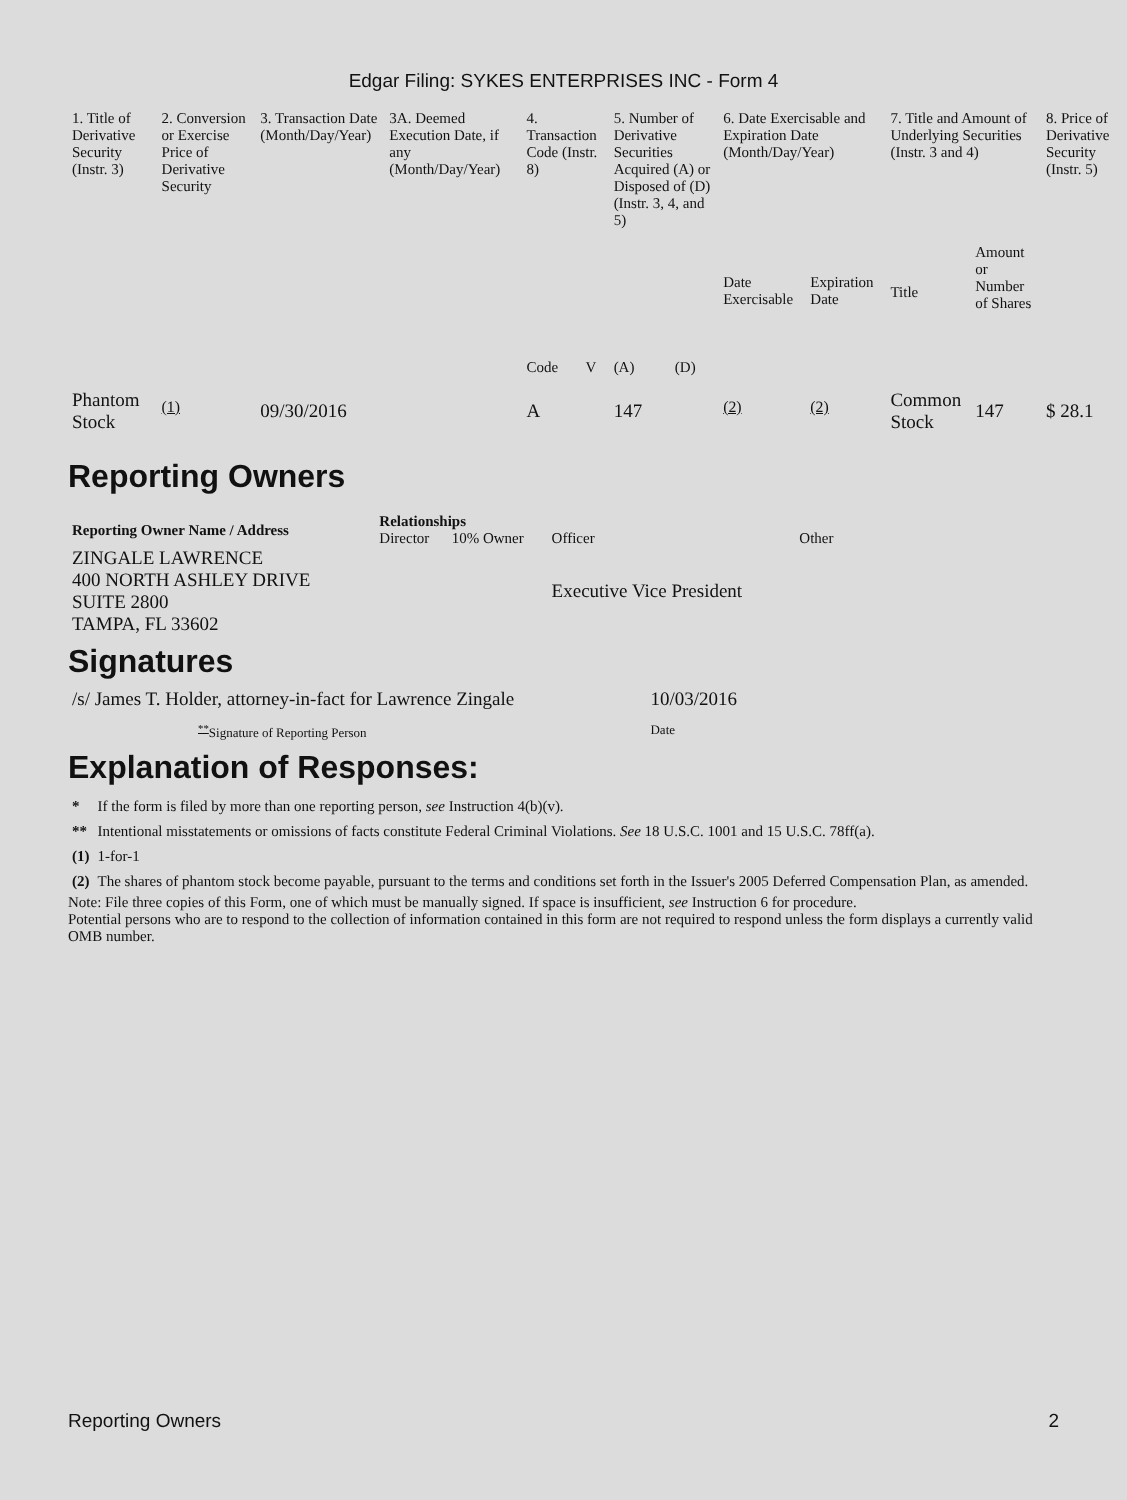Edgar Filing: SYKES ENTERPRISES INC - Form 4
| 1. Title of Derivative Security (Instr. 3) | 2. Conversion or Exercise Price of Derivative Security | 3. Transaction Date (Month/Day/Year) | 3A. Deemed Execution Date, if any (Month/Day/Year) | 4. Transaction Code (Instr. 8) | | 5. Number of Derivative Securities Acquired (A) or Disposed of (D) (Instr. 3, 4, and 5) | | 6. Date Exercisable and Expiration Date (Month/Day/Year) | | 7. Title and Amount of Underlying Securities (Instr. 3 and 4) | | 8. Price of Derivative Security (Instr. 5) |
| --- | --- | --- | --- | --- | --- | --- | --- | --- | --- | --- | --- | --- |
| | | | | Code | V | (A) | (D) | Date Exercisable | Expiration Date | Title | Amount or Number of Shares | |
| Phantom Stock | <sup>(1)</sup> | 09/30/2016 | | A | | 147 | | <sup>(2)</sup> | <sup>(2)</sup> | Common Stock | 147 | $ 28.1 |
Reporting Owners
| Reporting Owner Name / Address | Relationships | | | |
| --- | --- | --- | --- | --- |
| | Director | 10% Owner | Officer | Other |
| ZINGALE LAWRENCE 400 NORTH ASHLEY DRIVE SUITE 2800 TAMPA, FL 33602 | | | Executive Vice President | |
Signatures
| /s/ James T. Holder, attorney-in-fact for Lawrence Zingale | 10/03/2016 |
| <sup>**</sup> Signature of Reporting Person | Date |
Explanation of Responses:
| * | If the form is filed by more than one reporting person, see Instruction 4(b)(v). |
| ** | Intentional misstatements or omissions of facts constitute Federal Criminal Violations. See 18 U.S.C. 1001 and 15 U.S.C. 78ff(a). |
| (1) | 1-for-1 |
| (2) | The shares of phantom stock become payable, pursuant to the terms and conditions set forth in the Issuer's 2005 Deferred Compensation Plan, as amended. |
Note: File three copies of this Form, one of which must be manually signed. If space is insufficient, see Instruction 6 for procedure.
Potential persons who are to respond to the collection of information contained in this form are not required to respond unless the form displays a currently valid OMB number.
Reporting Owners 2